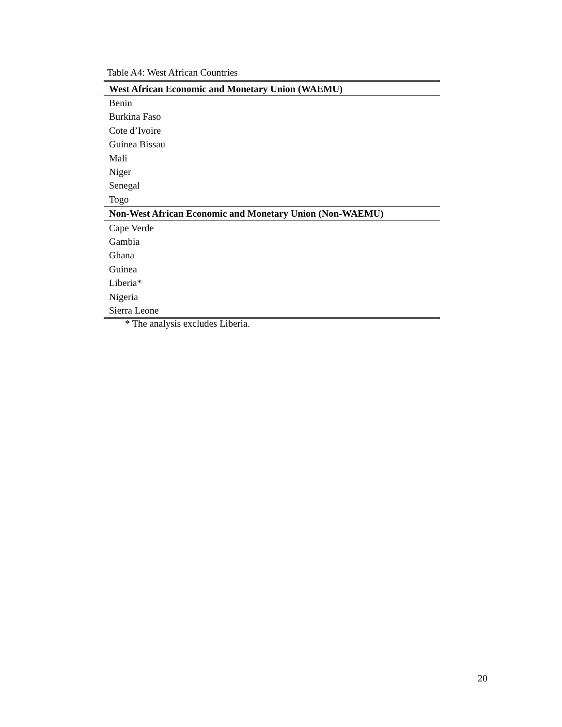Table A4: West African Countries
| West African Economic and Monetary Union (WAEMU) |
| --- |
| Benin |
| Burkina Faso |
| Cote d’Ivoire |
| Guinea Bissau |
| Mali |
| Niger |
| Senegal |
| Togo |
| Non-West African Economic and Monetary Union (Non-WAEMU) |
| Cape Verde |
| Gambia |
| Ghana |
| Guinea |
| Liberia* |
| Nigeria |
| Sierra Leone |
* The analysis excludes Liberia.
20